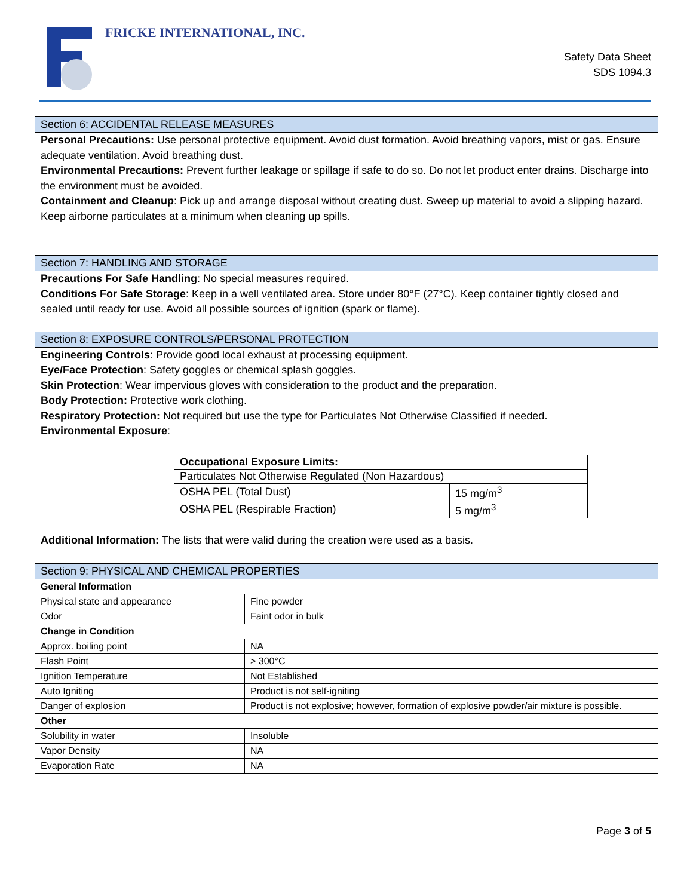FRICKE INTERNATIONAL, INC.
Safety Data Sheet
SDS 1094.3
Section 6: ACCIDENTAL RELEASE MEASURES
Personal Precautions: Use personal protective equipment. Avoid dust formation. Avoid breathing vapors, mist or gas. Ensure adequate ventilation. Avoid breathing dust.
Environmental Precautions: Prevent further leakage or spillage if safe to do so. Do not let product enter drains. Discharge into the environment must be avoided.
Containment and Cleanup: Pick up and arrange disposal without creating dust. Sweep up material to avoid a slipping hazard. Keep airborne particulates at a minimum when cleaning up spills.
Section 7: HANDLING AND STORAGE
Precautions For Safe Handling: No special measures required.
Conditions For Safe Storage: Keep in a well ventilated area. Store under 80°F (27°C). Keep container tightly closed and sealed until ready for use. Avoid all possible sources of ignition (spark or flame).
Section 8: EXPOSURE CONTROLS/PERSONAL PROTECTION
Engineering Controls: Provide good local exhaust at processing equipment.
Eye/Face Protection: Safety goggles or chemical splash goggles.
Skin Protection: Wear impervious gloves with consideration to the product and the preparation.
Body Protection: Protective work clothing.
Respiratory Protection: Not required but use the type for Particulates Not Otherwise Classified if needed.
Environmental Exposure:
| Occupational Exposure Limits: | |
| Particulates Not Otherwise Regulated (Non Hazardous) | |
| OSHA PEL (Total Dust) | 15 mg/m<sup>3</sup> |
| OSHA PEL (Respirable Fraction) | 5 mg/m<sup>3</sup> |
Additional Information: The lists that were valid during the creation were used as a basis.
| Section 9: PHYSICAL AND CHEMICAL PROPERTIES | |
| --- | --- |
| General Information | |
| Physical state and appearance | Fine powder |
| Odor | Faint odor in bulk |
| Change in Condition | |
| Approx. boiling point | NA |
| Flash Point | > 300°C |
| Ignition Temperature | Not Established |
| Auto Igniting | Product is not self-igniting |
| Danger of explosion | Product is not explosive; however, formation of explosive powder/air mixture is possible. |
| Other | |
| Solubility in water | Insoluble |
| Vapor Density | NA |
| Evaporation Rate | NA |
Page 3 of 5